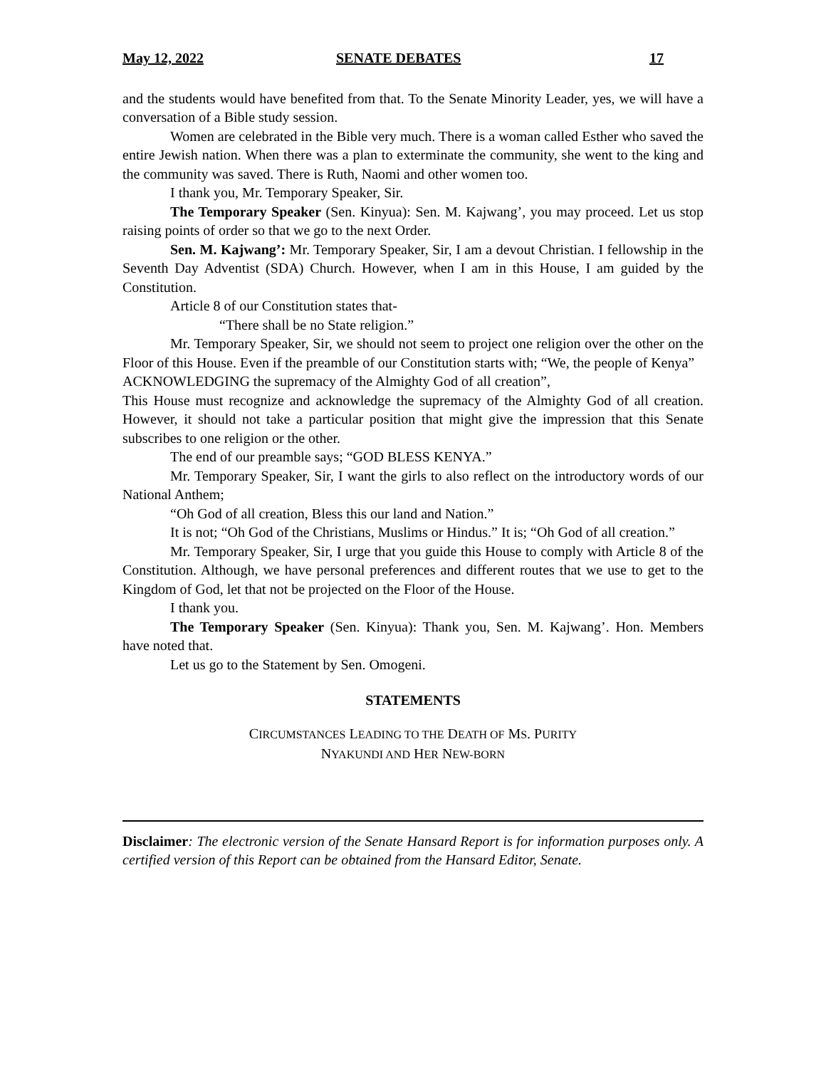May 12, 2022 SENATE DEBATES 17
and the students would have benefited from that. To the Senate Minority Leader, yes, we will have a conversation of a Bible study session.
Women are celebrated in the Bible very much. There is a woman called Esther who saved the entire Jewish nation. When there was a plan to exterminate the community, she went to the king and the community was saved. There is Ruth, Naomi and other women too.
I thank you, Mr. Temporary Speaker, Sir.
The Temporary Speaker (Sen. Kinyua): Sen. M. Kajwang’, you may proceed. Let us stop raising points of order so that we go to the next Order.
Sen. M. Kajwang’: Mr. Temporary Speaker, Sir, I am a devout Christian. I fellowship in the Seventh Day Adventist (SDA) Church. However, when I am in this House, I am guided by the Constitution.
Article 8 of our Constitution states that-
“There shall be no State religion.”
Mr. Temporary Speaker, Sir, we should not seem to project one religion over the other on the Floor of this House. Even if the preamble of our Constitution starts with; “We, the people of Kenya”
ACKNOWLEDGING the supremacy of the Almighty God of all creation”,
This House must recognize and acknowledge the supremacy of the Almighty God of all creation. However, it should not take a particular position that might give the impression that this Senate subscribes to one religion or the other.
The end of our preamble says; “GOD BLESS KENYA.”
Mr. Temporary Speaker, Sir, I want the girls to also reflect on the introductory words of our National Anthem;
“Oh God of all creation, Bless this our land and Nation.”
It is not; “Oh God of the Christians, Muslims or Hindus.” It is; “Oh God of all creation.”
Mr. Temporary Speaker, Sir, I urge that you guide this House to comply with Article 8 of the Constitution. Although, we have personal preferences and different routes that we use to get to the Kingdom of God, let that not be projected on the Floor of the House.
I thank you.
The Temporary Speaker (Sen. Kinyua): Thank you, Sen. M. Kajwang’. Hon. Members have noted that.
Let us go to the Statement by Sen. Omogeni.
STATEMENTS
CIRCUMSTANCES LEADING TO THE DEATH OF MS. PURITY
NYAKUNDI AND HER NEW-BORN
Disclaimer: The electronic version of the Senate Hansard Report is for information purposes only. A certified version of this Report can be obtained from the Hansard Editor, Senate.